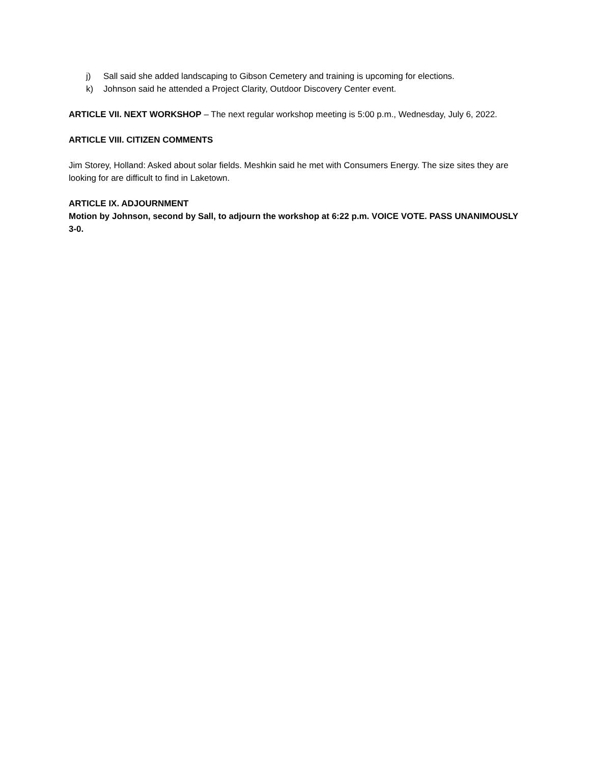j) Sall said she added landscaping to Gibson Cemetery and training is upcoming for elections.
k) Johnson said he attended a Project Clarity, Outdoor Discovery Center event.
ARTICLE VII. NEXT WORKSHOP – The next regular workshop meeting is 5:00 p.m., Wednesday, July 6, 2022.
ARTICLE VIII. CITIZEN COMMENTS
Jim Storey, Holland: Asked about solar fields. Meshkin said he met with Consumers Energy. The size sites they are looking for are difficult to find in Laketown.
ARTICLE IX. ADJOURNMENT
Motion by Johnson, second by Sall, to adjourn the workshop at 6:22 p.m. VOICE VOTE. PASS UNANIMOUSLY 3-0.